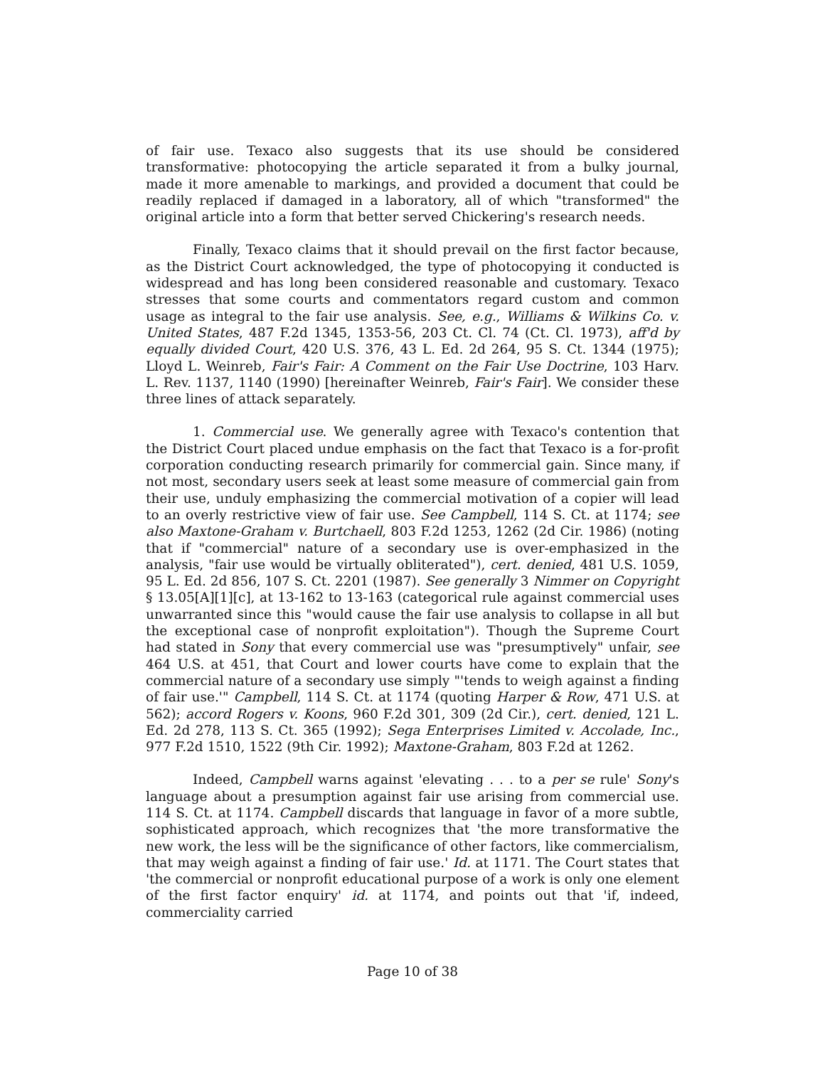of fair use. Texaco also suggests that its use should be considered transformative: photocopying the article separated it from a bulky journal, made it more amenable to markings, and provided a document that could be readily replaced if damaged in a laboratory, all of which "transformed" the original article into a form that better served Chickering's research needs.
Finally, Texaco claims that it should prevail on the first factor because, as the District Court acknowledged, the type of photocopying it conducted is widespread and has long been considered reasonable and customary. Texaco stresses that some courts and commentators regard custom and common usage as integral to the fair use analysis. See, e.g., Williams & Wilkins Co. v. United States, 487 F.2d 1345, 1353-56, 203 Ct. Cl. 74 (Ct. Cl. 1973), aff'd by equally divided Court, 420 U.S. 376, 43 L. Ed. 2d 264, 95 S. Ct. 1344 (1975); Lloyd L. Weinreb, Fair's Fair: A Comment on the Fair Use Doctrine, 103 Harv. L. Rev. 1137, 1140 (1990) [hereinafter Weinreb, Fair's Fair]. We consider these three lines of attack separately.
1. Commercial use. We generally agree with Texaco's contention that the District Court placed undue emphasis on the fact that Texaco is a for-profit corporation conducting research primarily for commercial gain. Since many, if not most, secondary users seek at least some measure of commercial gain from their use, unduly emphasizing the commercial motivation of a copier will lead to an overly restrictive view of fair use. See Campbell, 114 S. Ct. at 1174; see also Maxtone-Graham v. Burtchaell, 803 F.2d 1253, 1262 (2d Cir. 1986) (noting that if "commercial" nature of a secondary use is over-emphasized in the analysis, "fair use would be virtually obliterated"), cert. denied, 481 U.S. 1059, 95 L. Ed. 2d 856, 107 S. Ct. 2201 (1987). See generally 3 Nimmer on Copyright § 13.05[A][1][c], at 13-162 to 13-163 (categorical rule against commercial uses unwarranted since this "would cause the fair use analysis to collapse in all but the exceptional case of nonprofit exploitation"). Though the Supreme Court had stated in Sony that every commercial use was "presumptively" unfair, see 464 U.S. at 451, that Court and lower courts have come to explain that the commercial nature of a secondary use simply "'tends to weigh against a finding of fair use.'" Campbell, 114 S. Ct. at 1174 (quoting Harper & Row, 471 U.S. at 562); accord Rogers v. Koons, 960 F.2d 301, 309 (2d Cir.), cert. denied, 121 L. Ed. 2d 278, 113 S. Ct. 365 (1992); Sega Enterprises Limited v. Accolade, Inc., 977 F.2d 1510, 1522 (9th Cir. 1992); Maxtone-Graham, 803 F.2d at 1262.
Indeed, Campbell warns against 'elevating . . . to a per se rule' Sony's language about a presumption against fair use arising from commercial use. 114 S. Ct. at 1174. Campbell discards that language in favor of a more subtle, sophisticated approach, which recognizes that 'the more transformative the new work, the less will be the significance of other factors, like commercialism, that may weigh against a finding of fair use.' Id. at 1171. The Court states that 'the commercial or nonprofit educational purpose of a work is only one element of the first factor enquiry' id. at 1174, and points out that 'if, indeed, commerciality carried
Page 10 of 38